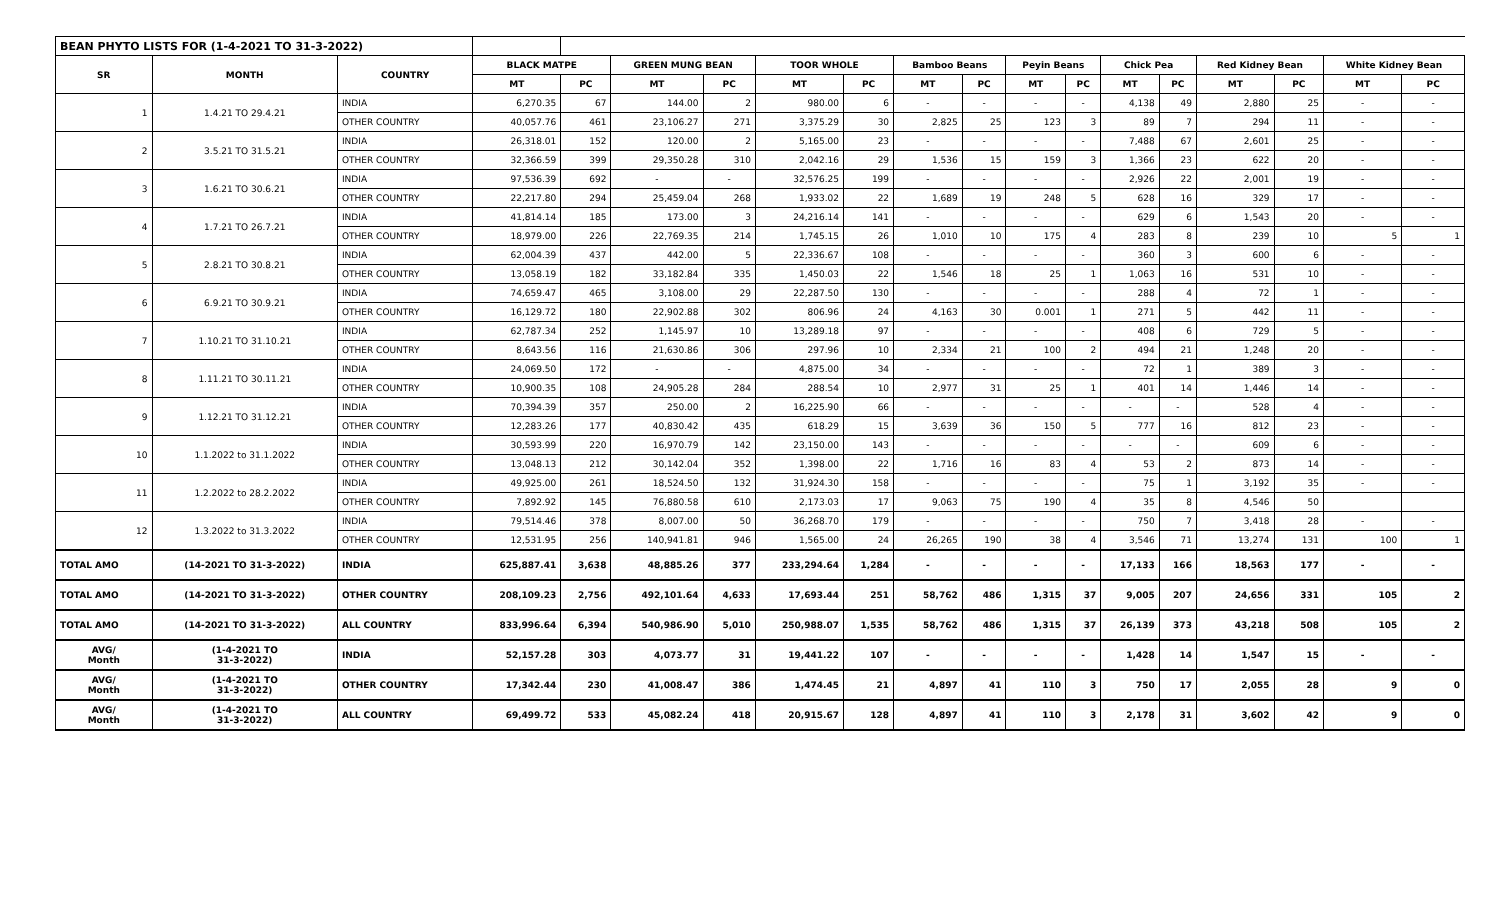| BEAN PHYTO LISTS FOR (1-4-2021 TO 31-3-2022) | | | | | | | | | | | | | | | | | | |
| SR | MONTH | COUNTRY | BLACK MATPE | | GREEN MUNG BEAN | | TOOR WHOLE | | Bamboo Beans | | Peyin Beans | | Chick Pea | | Red Kidney Bean | | White Kidney Bean | |
| | | | MT | PC | MT | PC | MT | PC | MT | PC | MT | PC | MT | PC | MT | PC | MT | PC |
| 1 | 1.4.21 TO 29.4.21 | INDIA | 6,270.35 | 67 | 144.00 | 2 | 980.00 | 6 | - | - | - | - | 4,138 | 49 | 2,880 | 25 | - | - |
| | | OTHER COUNTRY | 40,057.76 | 461 | 23,106.27 | 271 | 3,375.29 | 30 | 2,825 | 25 | 123 | 3 | 89 | 7 | 294 | 11 | - | - |
| 2 | 3.5.21 TO 31.5.21 | INDIA | 26,318.01 | 152 | 120.00 | 2 | 5,165.00 | 23 | - | - | - | - | 7,488 | 67 | 2,601 | 25 | - | - |
| | | OTHER COUNTRY | 32,366.59 | 399 | 29,350.28 | 310 | 2,042.16 | 29 | 1,536 | 15 | 159 | 3 | 1,366 | 23 | 622 | 20 | - | - |
| 3 | 1.6.21 TO 30.6.21 | INDIA | 97,536.39 | 692 | - | - | 32,576.25 | 199 | - | - | - | - | 2,926 | 22 | 2,001 | 19 | - | - |
| | | OTHER COUNTRY | 22,217.80 | 294 | 25,459.04 | 268 | 1,933.02 | 22 | 1,689 | 19 | 248 | 5 | 628 | 16 | 329 | 17 | - | - |
| 4 | 1.7.21 TO 26.7.21 | INDIA | 41,814.14 | 185 | 173.00 | 3 | 24,216.14 | 141 | - | - | - | - | 629 | 6 | 1,543 | 20 | - | - |
| | | OTHER COUNTRY | 18,979.00 | 226 | 22,769.35 | 214 | 1,745.15 | 26 | 1,010 | 10 | 175 | 4 | 283 | 8 | 239 | 10 | 5 | 1 |
| 5 | 2.8.21 TO 30.8.21 | INDIA | 62,004.39 | 437 | 442.00 | 5 | 22,336.67 | 108 | - | - | - | - | 360 | 3 | 600 | 6 | - | - |
| | | OTHER COUNTRY | 13,058.19 | 182 | 33,182.84 | 335 | 1,450.03 | 22 | 1,546 | 18 | 25 | 1 | 1,063 | 16 | 531 | 10 | - | - |
| 6 | 6.9.21 TO 30.9.21 | INDIA | 74,659.47 | 465 | 3,108.00 | 29 | 22,287.50 | 130 | - | - | - | - | 288 | 4 | 72 | 1 | - | - |
| | | OTHER COUNTRY | 16,129.72 | 180 | 22,902.88 | 302 | 806.96 | 24 | 4,163 | 30 | 0.001 | 1 | 271 | 5 | 442 | 11 | - | - |
| 7 | 1.10.21 TO 31.10.21 | INDIA | 62,787.34 | 252 | 1,145.97 | 10 | 13,289.18 | 97 | - | - | - | - | 408 | 6 | 729 | 5 | - | - |
| | | OTHER COUNTRY | 8,643.56 | 116 | 21,630.86 | 306 | 297.96 | 10 | 2,334 | 21 | 100 | 2 | 494 | 21 | 1,248 | 20 | - | - |
| 8 | 1.11.21 TO 30.11.21 | INDIA | 24,069.50 | 172 | - | - | 4,875.00 | 34 | - | - | - | - | 72 | 1 | 389 | 3 | - | - |
| | | OTHER COUNTRY | 10,900.35 | 108 | 24,905.28 | 284 | 288.54 | 10 | 2,977 | 31 | 25 | 1 | 401 | 14 | 1,446 | 14 | - | - |
| 9 | 1.12.21 TO 31.12.21 | INDIA | 70,394.39 | 357 | 250.00 | 2 | 16,225.90 | 66 | - | - | - | - | - | - | 528 | 4 | - | - |
| | | OTHER COUNTRY | 12,283.26 | 177 | 40,830.42 | 435 | 618.29 | 15 | 3,639 | 36 | 150 | 5 | 777 | 16 | 812 | 23 | - | - |
| 10 | 1.1.2022 to 31.1.2022 | INDIA | 30,593.99 | 220 | 16,970.79 | 142 | 23,150.00 | 143 | - | - | - | - | - | - | 609 | 6 | - | - |
| | | OTHER COUNTRY | 13,048.13 | 212 | 30,142.04 | 352 | 1,398.00 | 22 | 1,716 | 16 | 83 | 4 | 53 | 2 | 873 | 14 | - | - |
| 11 | 1.2.2022 to 28.2.2022 | INDIA | 49,925.00 | 261 | 18,524.50 | 132 | 31,924.30 | 158 | - | - | - | - | 75 | 1 | 3,192 | 35 | - | - |
| | | OTHER COUNTRY | 7,892.92 | 145 | 76,880.58 | 610 | 2,173.03 | 17 | 9,063 | 75 | 190 | 4 | 35 | 8 | 4,546 | 50 | | |
| 12 | 1.3.2022 to 31.3.2022 | INDIA | 79,514.46 | 378 | 8,007.00 | 50 | 36,268.70 | 179 | - | - | - | - | 750 | 7 | 3,418 | 28 | - | - |
| | | OTHER COUNTRY | 12,531.95 | 256 | 140,941.81 | 946 | 1,565.00 | 24 | 26,265 | 190 | 38 | 4 | 3,546 | 71 | 13,274 | 131 | 100 | 1 |
| TOTAL AMO | (14-2021 TO 31-3-2022) | INDIA | 625,887.41 | 3,638 | 48,885.26 | 377 | 233,294.64 | 1,284 | - | - | - | - | 17,133 | 166 | 18,563 | 177 | - | - |
| TOTAL AMO | (14-2021 TO 31-3-2022) | OTHER COUNTRY | 208,109.23 | 2,756 | 492,101.64 | 4,633 | 17,693.44 | 251 | 58,762 | 486 | 1,315 | 37 | 9,005 | 207 | 24,656 | 331 | 105 | 2 |
| TOTAL AMO | (14-2021 TO 31-3-2022) | ALL COUNTRY | 833,996.64 | 6,394 | 540,986.90 | 5,010 | 250,988.07 | 1,535 | 58,762 | 486 | 1,315 | 37 | 26,139 | 373 | 43,218 | 508 | 105 | 2 |
| AVG/ Month | (1-4-2021 TO 31-3-2022) | INDIA | 52,157.28 | 303 | 4,073.77 | 31 | 19,441.22 | 107 | - | - | - | - | 1,428 | 14 | 1,547 | 15 | - | - |
| AVG/ Month | (1-4-2021 TO 31-3-2022) | OTHER COUNTRY | 17,342.44 | 230 | 41,008.47 | 386 | 1,474.45 | 21 | 4,897 | 41 | 110 | 3 | 750 | 17 | 2,055 | 28 | 9 | 0 |
| AVG/ Month | (1-4-2021 TO 31-3-2022) | ALL COUNTRY | 69,499.72 | 533 | 45,082.24 | 418 | 20,915.67 | 128 | 4,897 | 41 | 110 | 3 | 2,178 | 31 | 3,602 | 42 | 9 | 0 |